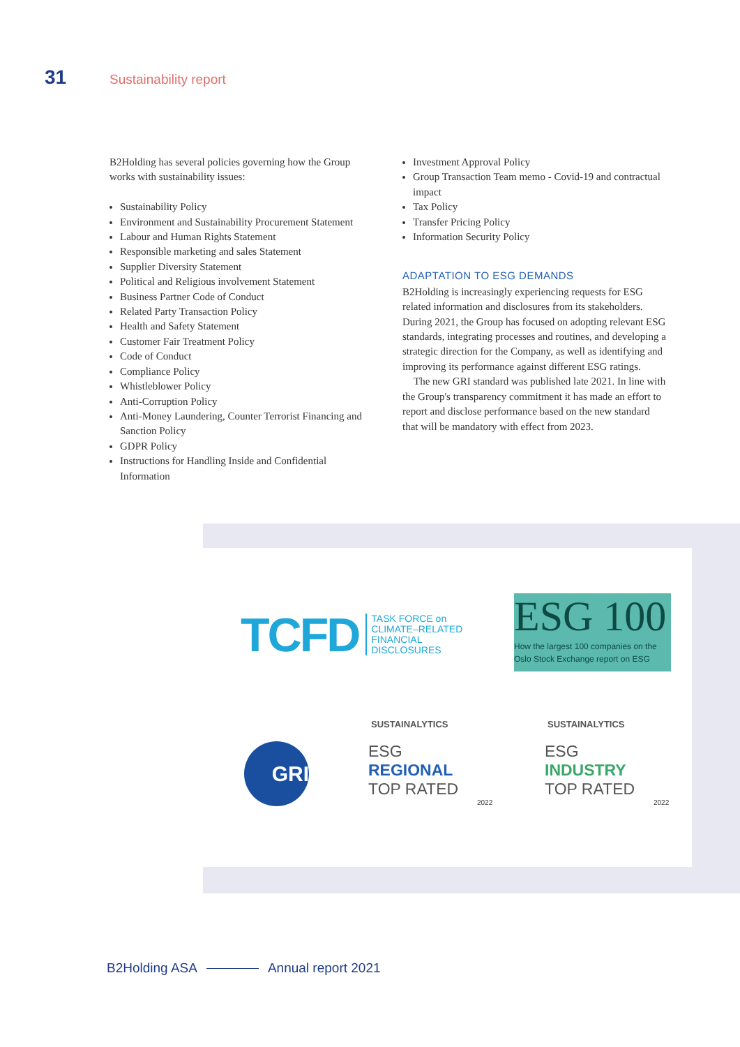31 Sustainability report
B2Holding has several policies governing how the Group works with sustainability issues:
Sustainability Policy
Environment and Sustainability Procurement Statement
Labour and Human Rights Statement
Responsible marketing and sales Statement
Supplier Diversity Statement
Political and Religious involvement Statement
Business Partner Code of Conduct
Related Party Transaction Policy
Health and Safety Statement
Customer Fair Treatment Policy
Code of Conduct
Compliance Policy
Whistleblower Policy
Anti-Corruption Policy
Anti-Money Laundering, Counter Terrorist Financing and Sanction Policy
GDPR Policy
Instructions for Handling Inside and Confidential Information
Investment Approval Policy
Group Transaction Team memo - Covid-19 and contractual impact
Tax Policy
Transfer Pricing Policy
Information Security Policy
ADAPTATION TO ESG DEMANDS
B2Holding is increasingly experiencing requests for ESG related information and disclosures from its stakeholders. During 2021, the Group has focused on adopting relevant ESG standards, integrating processes and routines, and developing a strategic direction for the Company, as well as identifying and improving its performance against different ESG ratings.
The new GRI standard was published late 2021. In line with the Group's transparency commitment it has made an effort to report and disclose performance based on the new standard that will be mandatory with effect from 2023.
TCFD
TASK FORCE on
CLIMATE–RELATED
FINANCIAL
DISCLOSURES
ESG 100
How the largest 100 companies on the Oslo Stock Exchange report on ESG
GRI
SUSTAINALYTICS
ESG
REGIONAL
TOP RATED
2022
SUSTAINALYTICS
ESG
INDUSTRY
TOP RATED
2022
B2Holding ASA Annual report 2021